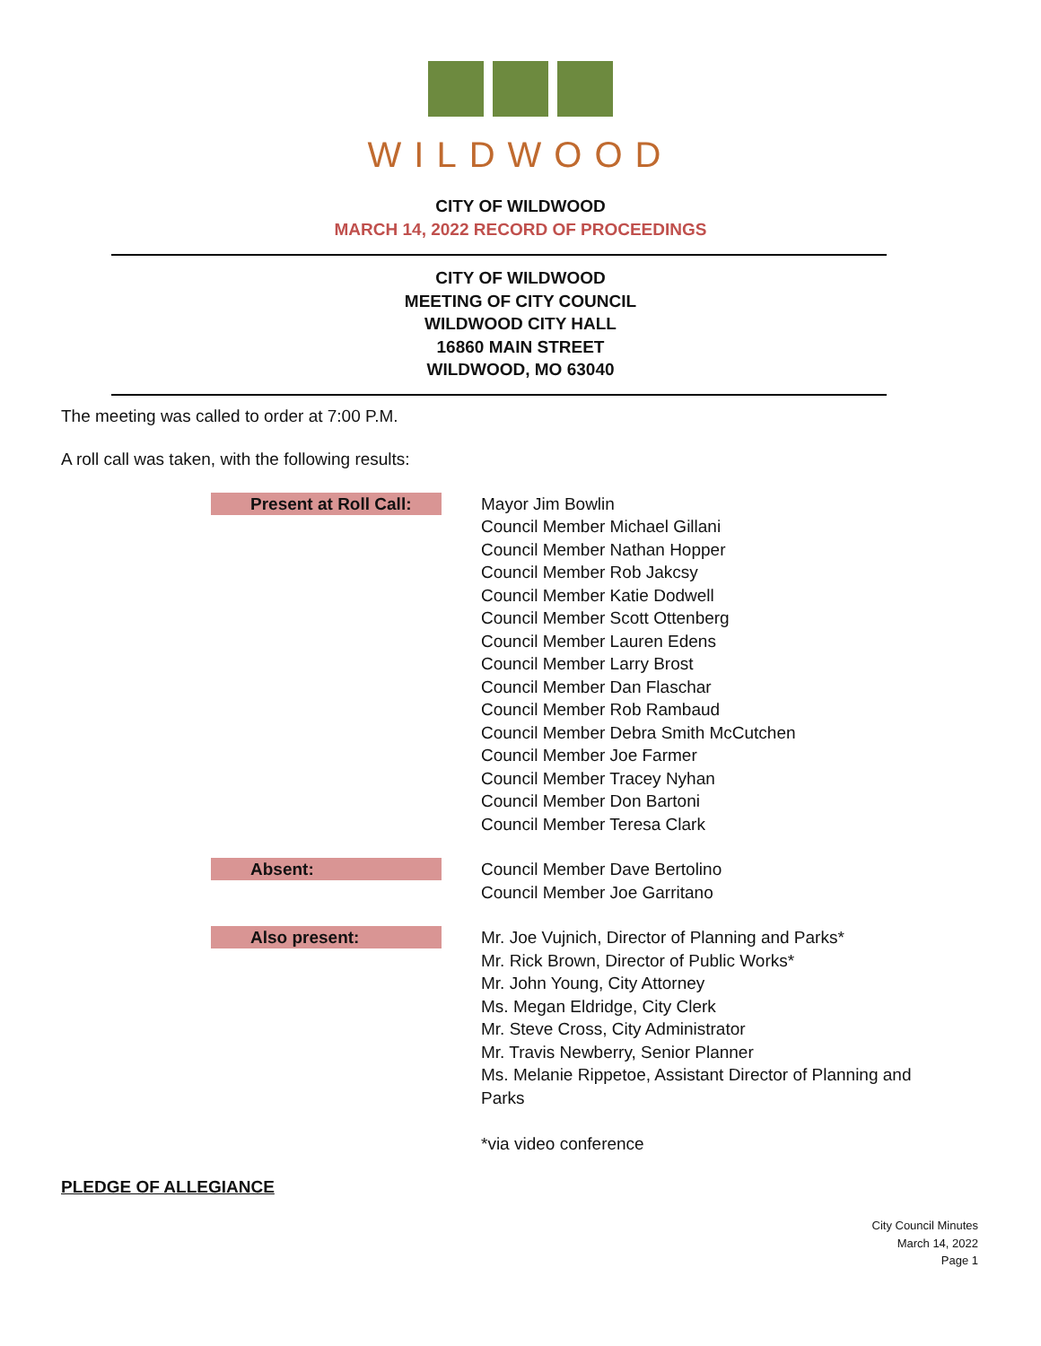WILDWOOD
CITY OF WILDWOOD
MARCH 14, 2022 RECORD OF PROCEEDINGS
CITY OF WILDWOOD
MEETING OF CITY COUNCIL
WILDWOOD CITY HALL
16860 MAIN STREET
WILDWOOD, MO 63040
The meeting was called to order at 7:00 P.M.
A roll call was taken, with the following results:
Present at Roll Call:
Mayor Jim Bowlin
Council Member Michael Gillani
Council Member Nathan Hopper
Council Member Rob Jakcsy
Council Member Katie Dodwell
Council Member Scott Ottenberg
Council Member Lauren Edens
Council Member Larry Brost
Council Member Dan Flaschar
Council Member Rob Rambaud
Council Member Debra Smith McCutchen
Council Member Joe Farmer
Council Member Tracey Nyhan
Council Member Don Bartoni
Council Member Teresa Clark
Absent:
Council Member Dave Bertolino
Council Member Joe Garritano
Also present:
Mr. Joe Vujnich, Director of Planning and Parks*
Mr. Rick Brown, Director of Public Works*
Mr. John Young, City Attorney
Ms. Megan Eldridge, City Clerk
Mr. Steve Cross, City Administrator
Mr. Travis Newberry, Senior Planner
Ms. Melanie Rippetoe, Assistant Director of Planning and Parks
*via video conference
PLEDGE OF ALLEGIANCE
City Council Minutes
March 14, 2022
Page 1